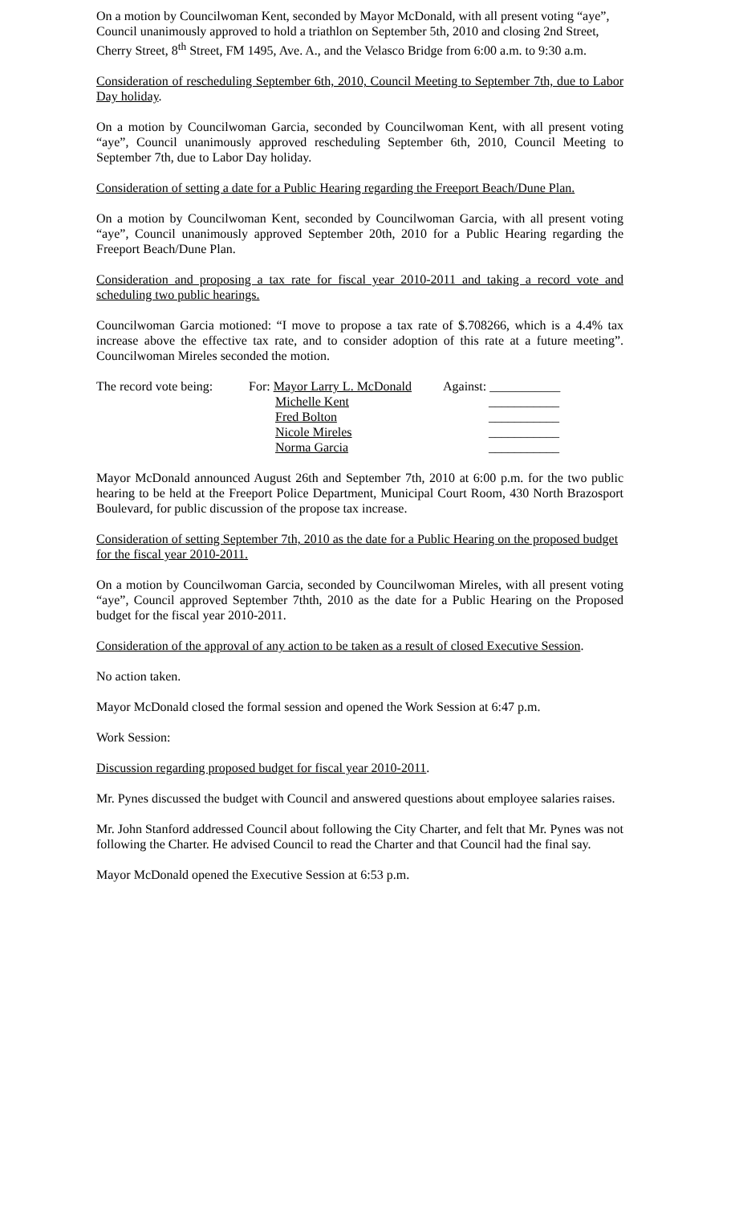On a motion by Councilwoman Kent, seconded by Mayor McDonald, with all present voting “aye”, Council unanimously approved to hold a triathlon on September 5th, 2010 and closing 2nd Street, Cherry Street, 8<sup>th</sup> Street, FM 1495, Ave. A., and the Velasco Bridge from 6:00 a.m. to 9:30 a.m.
Consideration of rescheduling September 6th, 2010, Council Meeting to September 7th, due to Labor Day holiday.
On a motion by Councilwoman Garcia, seconded by Councilwoman Kent, with all present voting “aye”, Council unanimously approved rescheduling September 6th, 2010, Council Meeting to September 7th, due to Labor Day holiday.
Consideration of setting a date for a Public Hearing regarding the Freeport Beach/Dune Plan.
On a motion by Councilwoman Kent, seconded by Councilwoman Garcia, with all present voting “aye”, Council unanimously approved September 20th, 2010 for a Public Hearing regarding the Freeport Beach/Dune Plan.
Consideration and proposing a tax rate for fiscal year 2010-2011 and taking a record vote and scheduling two public hearings.
Councilwoman Garcia motioned: “I move to propose a tax rate of $.708266, which is a 4.4% tax increase above the effective tax rate, and to consider adoption of this rate at a future meeting”. Councilwoman Mireles seconded the motion.
| The record vote being: | For: Mayor Larry L. McDonald | Against: ___________ |
| | Michelle Kent | ___________ |
| | Fred Bolton | ___________ |
| | Nicole Mireles | ___________ |
| | Norma Garcia | ___________ |
Mayor McDonald announced August 26th and September 7th, 2010 at 6:00 p.m. for the two public hearing to be held at the Freeport Police Department, Municipal Court Room, 430 North Brazosport Boulevard, for public discussion of the propose tax increase.
Consideration of setting September 7th, 2010 as the date for a Public Hearing on the proposed budget for the fiscal year 2010-2011.
On a motion by Councilwoman Garcia, seconded by Councilwoman Mireles, with all present voting “aye”, Council approved September 7thth, 2010 as the date for a Public Hearing on the Proposed budget for the fiscal year 2010-2011.
Consideration of the approval of any action to be taken as a result of closed Executive Session.
No action taken.
Mayor McDonald closed the formal session and opened the Work Session at 6:47 p.m.
Work Session:
Discussion regarding proposed budget for fiscal year 2010-2011.
Mr. Pynes discussed the budget with Council and answered questions about employee salaries raises.
Mr. John Stanford addressed Council about following the City Charter, and felt that Mr. Pynes was not following the Charter. He advised Council to read the Charter and that Council had the final say.
Mayor McDonald opened the Executive Session at 6:53 p.m.